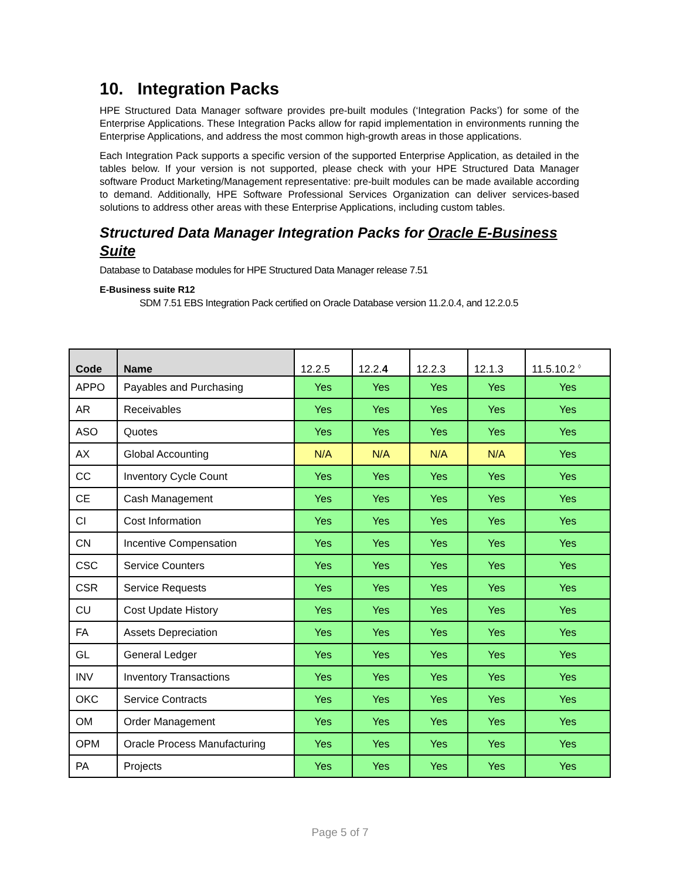10. Integration Packs
HPE Structured Data Manager software provides pre-built modules (‘Integration Packs’) for some of the Enterprise Applications. These Integration Packs allow for rapid implementation in environments running the Enterprise Applications, and address the most common high-growth areas in those applications.
Each Integration Pack supports a specific version of the supported Enterprise Application, as detailed in the tables below. If your version is not supported, please check with your HPE Structured Data Manager software Product Marketing/Management representative: pre-built modules can be made available according to demand. Additionally, HPE Software Professional Services Organization can deliver services-based solutions to address other areas with these Enterprise Applications, including custom tables.
Structured Data Manager Integration Packs for Oracle E-Business Suite
Database to Database modules for HPE Structured Data Manager release 7.51
E-Business suite R12
SDM 7.51 EBS Integration Pack certified on Oracle Database version 11.2.0.4, and 12.2.0.5
| Code | Name | 12.2.5 | 12.2. 4 | 12.2.3 | 12.1.3 | 11.5.10.2 <sup>◊</sup> |
| --- | --- | --- | --- | --- | --- | --- |
| APPO | Payables and Purchasing | Yes | Yes | Yes | Yes | Yes |
| AR | Receivables | Yes | Yes | Yes | Yes | Yes |
| ASO | Quotes | Yes | Yes | Yes | Yes | Yes |
| AX | Global Accounting | N/A | N/A | N/A | N/A | Yes |
| CC | Inventory Cycle Count | Yes | Yes | Yes | Yes | Yes |
| CE | Cash Management | Yes | Yes | Yes | Yes | Yes |
| CI | Cost Information | Yes | Yes | Yes | Yes | Yes |
| CN | Incentive Compensation | Yes | Yes | Yes | Yes | Yes |
| CSC | Service Counters | Yes | Yes | Yes | Yes | Yes |
| CSR | Service Requests | Yes | Yes | Yes | Yes | Yes |
| CU | Cost Update History | Yes | Yes | Yes | Yes | Yes |
| FA | Assets Depreciation | Yes | Yes | Yes | Yes | Yes |
| GL | General Ledger | Yes | Yes | Yes | Yes | Yes |
| INV | Inventory Transactions | Yes | Yes | Yes | Yes | Yes |
| OKC | Service Contracts | Yes | Yes | Yes | Yes | Yes |
| OM | Order Management | Yes | Yes | Yes | Yes | Yes |
| OPM | Oracle Process Manufacturing | Yes | Yes | Yes | Yes | Yes |
| PA | Projects | Yes | Yes | Yes | Yes | Yes |
Page 5 of 7